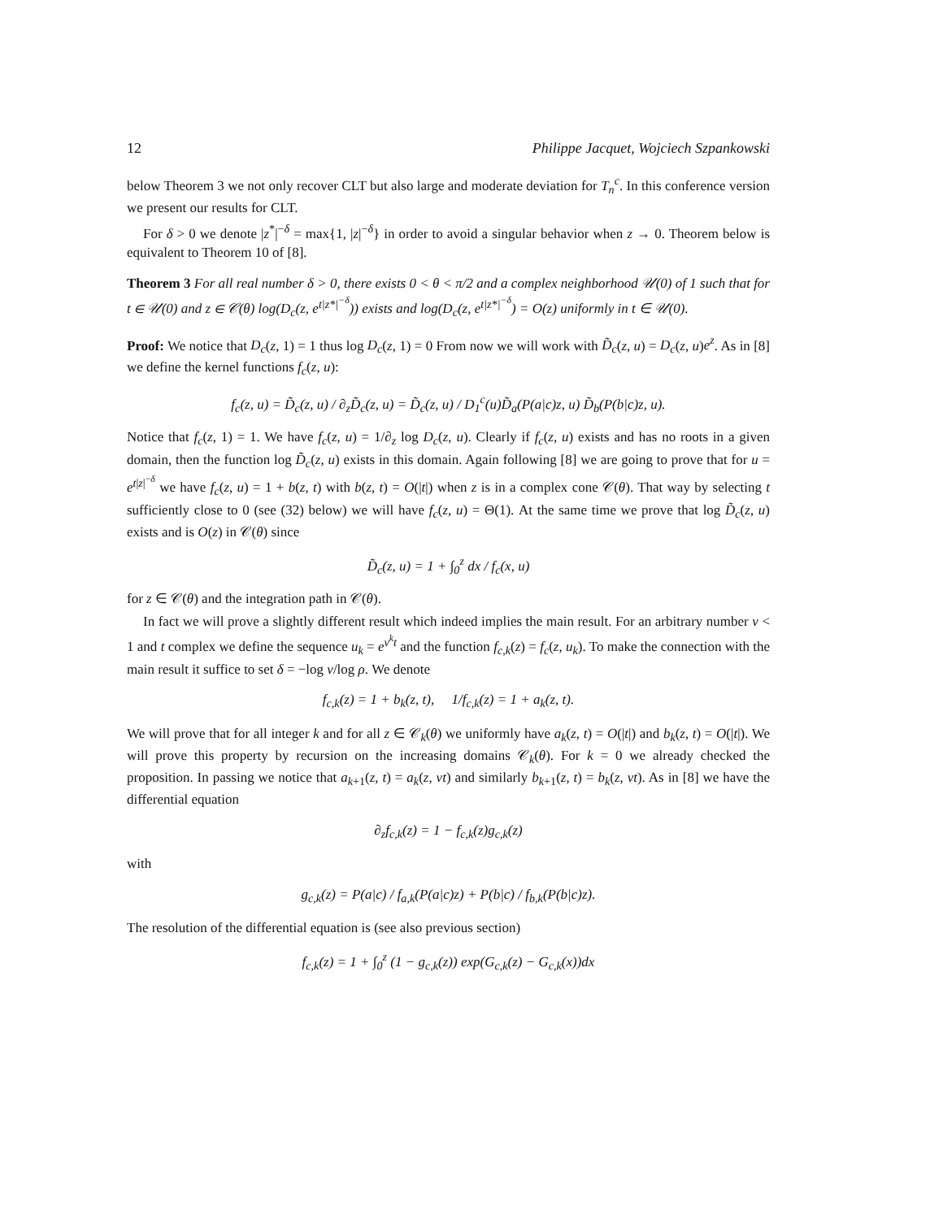12 Philippe Jacquet, Wojciech Szpankowski
below Theorem 3 we not only recover CLT but also large and moderate deviation for T<sub>n</sub><sup>c</sup>. In this conference version we present our results for CLT.
For δ > 0 we denote |z<sup>*</sup>|<sup>−δ</sup> = max{1, |z|<sup>−δ</sup>} in order to avoid a singular behavior when z → 0. Theorem below is equivalent to Theorem 10 of [8].
Theorem 3 For all real number δ > 0, there exists 0 < θ < π/2 and a complex neighborhood 𝒰(0) of 1 such that for t ∈ 𝒰(0) and z ∈ 𝒞(θ) log(D<sub>c</sub>(z, e<sup>t|z*|<sup>−δ</sup></sup>)) exists and log(D<sub>c</sub>(z, e<sup>t|z*|<sup>−δ</sup></sup>) = O(z) uniformly in t ∈ 𝒰(0).
Proof: We notice that D<sub>c</sub>(z, 1) = 1 thus log D<sub>c</sub>(z, 1) = 0 From now we will work with D̃<sub>c</sub>(z, u) = D<sub>c</sub>(z, u)e<sup>z</sup>. As in [8] we define the kernel functions f<sub>c</sub>(z, u):
f<sub>c</sub>(z, u) = D̃<sub>c</sub>(z, u) / ∂<sub>z</sub>D̃<sub>c</sub>(z, u) = D̃<sub>c</sub>(z, u) / D<sub>1</sub><sup>c</sup>(u)D̃<sub>a</sub>(P(a|c)z, u) D̃<sub>b</sub>(P(b|c)z, u).
Notice that f<sub>c</sub>(z, 1) = 1. We have f<sub>c</sub>(z, u) = 1/∂<sub>z</sub> log D<sub>c</sub>(z, u). Clearly if f<sub>c</sub>(z, u) exists and has no roots in a given domain, then the function log D̃<sub>c</sub>(z, u) exists in this domain. Again following [8] we are going to prove that for u = e<sup>t|z|<sup>−δ</sup></sup> we have f<sub>c</sub>(z, u) = 1 + b(z, t) with b(z, t) = O(|t|) when z is in a complex cone 𝒞(θ). That way by selecting t sufficiently close to 0 (see (32) below) we will have f<sub>c</sub>(z, u) = Θ(1). At the same time we prove that log D̃<sub>c</sub>(z, u) exists and is O(z) in 𝒞(θ) since
D̃<sub>c</sub>(z, u) = 1 + ∫<sub>0</sub><sup>z</sup> dx / f<sub>c</sub>(x, u)
for z ∈ 𝒞(θ) and the integration path in 𝒞(θ).
In fact we will prove a slightly different result which indeed implies the main result. For an arbitrary number ν < 1 and t complex we define the sequence u<sub>k</sub> = e<sup>ν<sup>k</sup>t</sup> and the function f<sub>c,k</sub>(z) = f<sub>c</sub>(z, u<sub>k</sub>). To make the connection with the main result it suffice to set δ = −log ν/log ρ. We denote
f<sub>c,k</sub>(z) = 1 + b<sub>k</sub>(z, t), 1/f<sub>c,k</sub>(z) = 1 + a<sub>k</sub>(z, t).
We will prove that for all integer k and for all z ∈ 𝒞<sub>k</sub>(θ) we uniformly have a<sub>k</sub>(z, t) = O(|t|) and b<sub>k</sub>(z, t) = O(|t|). We will prove this property by recursion on the increasing domains 𝒞<sub>k</sub>(θ). For k = 0 we already checked the proposition. In passing we notice that a<sub>k+1</sub>(z, t) = a<sub>k</sub>(z, νt) and similarly b<sub>k+1</sub>(z, t) = b<sub>k</sub>(z, νt). As in [8] we have the differential equation
∂<sub>z</sub>f<sub>c,k</sub>(z) = 1 − f<sub>c,k</sub>(z)g<sub>c,k</sub>(z)
with
g<sub>c,k</sub>(z) = P(a|c) / f<sub>a,k</sub>(P(a|c)z) + P(b|c) / f<sub>b,k</sub>(P(b|c)z).
The resolution of the differential equation is (see also previous section)
f<sub>c,k</sub>(z) = 1 + ∫<sub>0</sub><sup>z</sup> (1 − g<sub>c,k</sub>(z)) exp(G<sub>c,k</sub>(z) − G<sub>c,k</sub>(x))dx